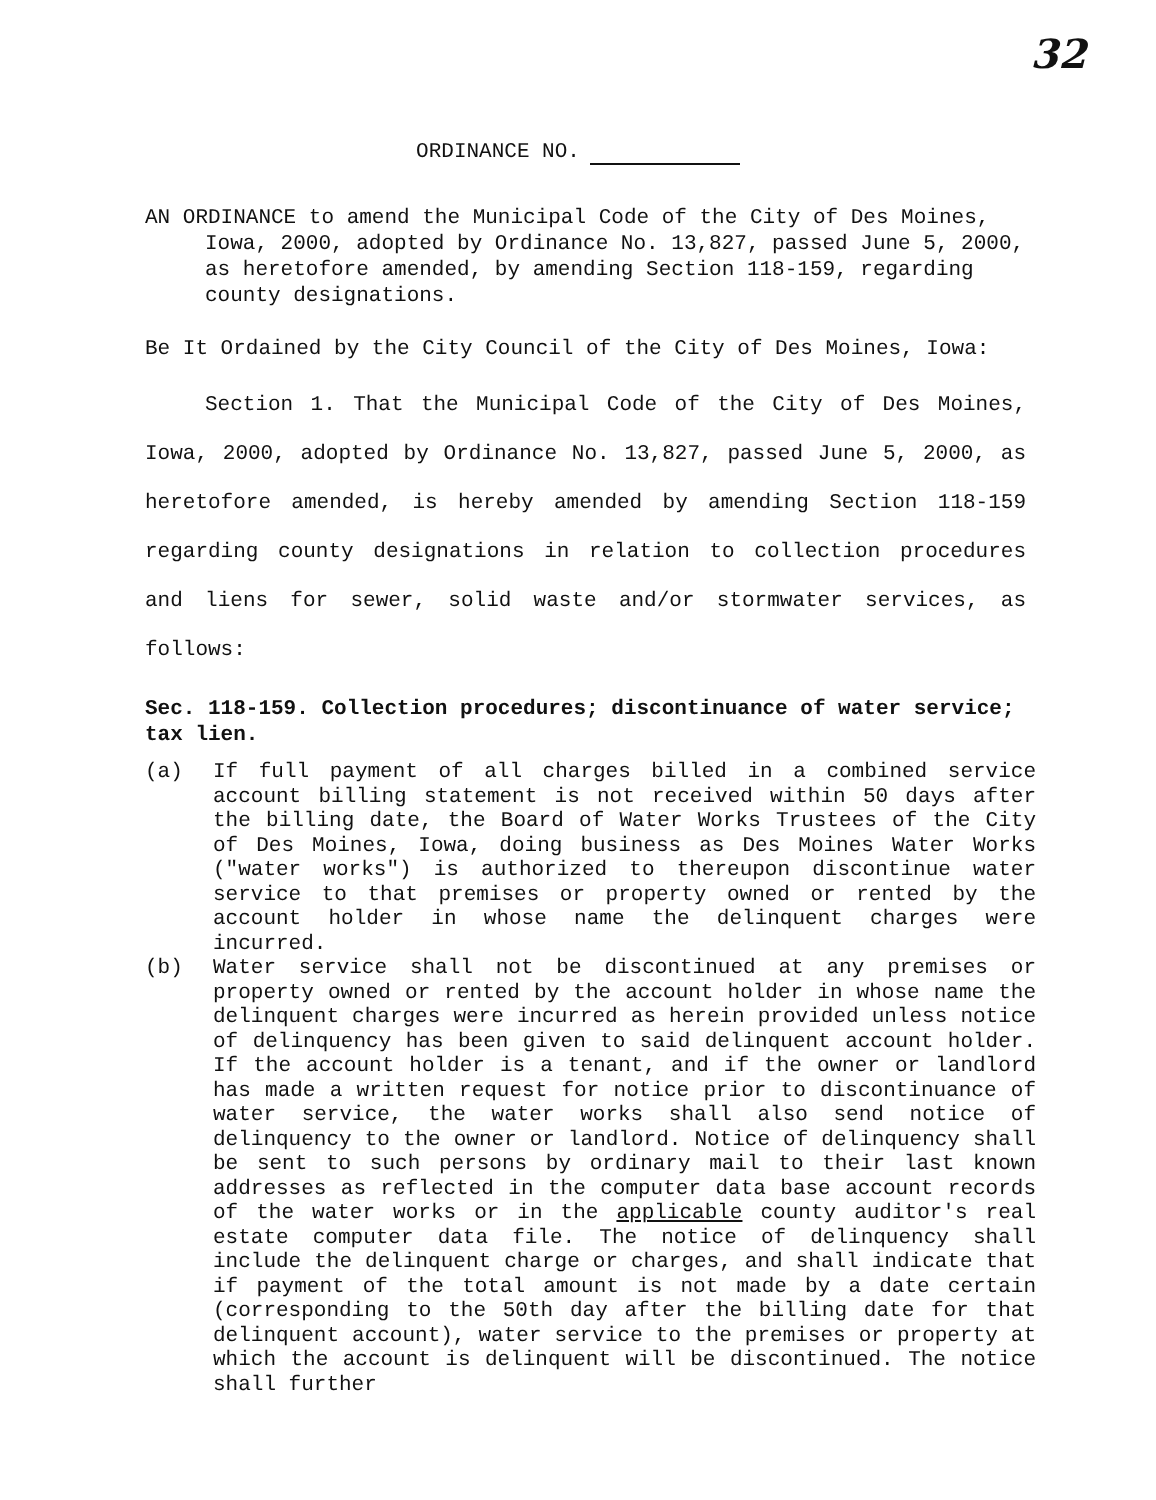32
ORDINANCE NO.
AN ORDINANCE to amend the Municipal Code of the City of Des Moines, Iowa, 2000, adopted by Ordinance No. 13,827, passed June 5, 2000, as heretofore amended, by amending Section 118-159, regarding county designations.
Be It Ordained by the City Council of the City of Des Moines, Iowa:
Section 1. That the Municipal Code of the City of Des Moines, Iowa, 2000, adopted by Ordinance No. 13,827, passed June 5, 2000, as heretofore amended, is hereby amended by amending Section 118-159 regarding county designations in relation to collection procedures and liens for sewer, solid waste and/or stormwater services, as follows:
Sec. 118-159. Collection procedures; discontinuance of water service; tax lien.
(a) If full payment of all charges billed in a combined service account billing statement is not received within 50 days after the billing date, the Board of Water Works Trustees of the City of Des Moines, Iowa, doing business as Des Moines Water Works ("water works") is authorized to thereupon discontinue water service to that premises or property owned or rented by the account holder in whose name the delinquent charges were incurred.
(b) Water service shall not be discontinued at any premises or property owned or rented by the account holder in whose name the delinquent charges were incurred as herein provided unless notice of delinquency has been given to said delinquent account holder. If the account holder is a tenant, and if the owner or landlord has made a written request for notice prior to discontinuance of water service, the water works shall also send notice of delinquency to the owner or landlord. Notice of delinquency shall be sent to such persons by ordinary mail to their last known addresses as reflected in the computer data base account records of the water works or in the applicable county auditor's real estate computer data file. The notice of delinquency shall include the delinquent charge or charges, and shall indicate that if payment of the total amount is not made by a date certain (corresponding to the 50th day after the billing date for that delinquent account), water service to the premises or property at which the account is delinquent will be discontinued. The notice shall further